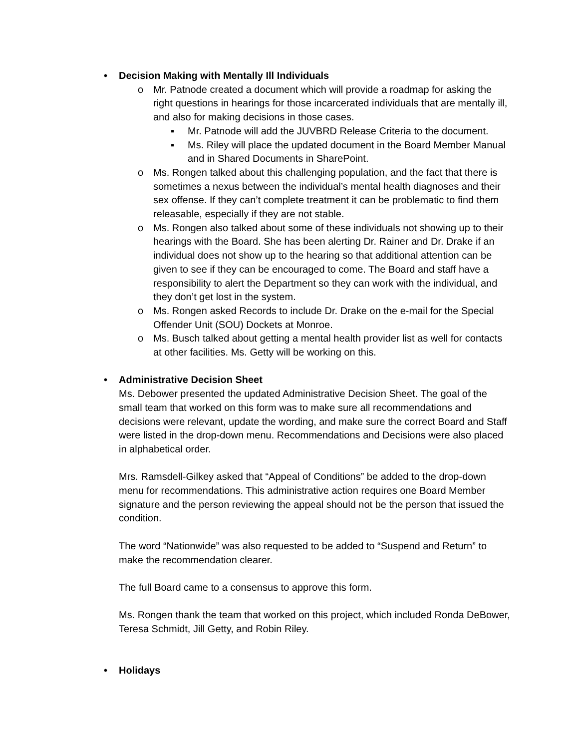• Decision Making with Mentally Ill Individuals
o Mr. Patnode created a document which will provide a roadmap for asking the right questions in hearings for those incarcerated individuals that are mentally ill, and also for making decisions in those cases.
▪ Mr. Patnode will add the JUVBRD Release Criteria to the document.
▪ Ms. Riley will place the updated document in the Board Member Manual and in Shared Documents in SharePoint.
o Ms. Rongen talked about this challenging population, and the fact that there is sometimes a nexus between the individual’s mental health diagnoses and their sex offense. If they can’t complete treatment it can be problematic to find them releasable, especially if they are not stable.
o Ms. Rongen also talked about some of these individuals not showing up to their hearings with the Board. She has been alerting Dr. Rainer and Dr. Drake if an individual does not show up to the hearing so that additional attention can be given to see if they can be encouraged to come. The Board and staff have a responsibility to alert the Department so they can work with the individual, and they don’t get lost in the system.
o Ms. Rongen asked Records to include Dr. Drake on the e-mail for the Special Offender Unit (SOU) Dockets at Monroe.
o Ms. Busch talked about getting a mental health provider list as well for contacts at other facilities. Ms. Getty will be working on this.
• Administrative Decision Sheet
Ms. Debower presented the updated Administrative Decision Sheet. The goal of the small team that worked on this form was to make sure all recommendations and decisions were relevant, update the wording, and make sure the correct Board and Staff were listed in the drop-down menu. Recommendations and Decisions were also placed in alphabetical order.
Mrs. Ramsdell-Gilkey asked that “Appeal of Conditions” be added to the drop-down menu for recommendations. This administrative action requires one Board Member signature and the person reviewing the appeal should not be the person that issued the condition.
The word “Nationwide” was also requested to be added to “Suspend and Return” to make the recommendation clearer.
The full Board came to a consensus to approve this form.
Ms. Rongen thank the team that worked on this project, which included Ronda DeBower, Teresa Schmidt, Jill Getty, and Robin Riley.
• Holidays